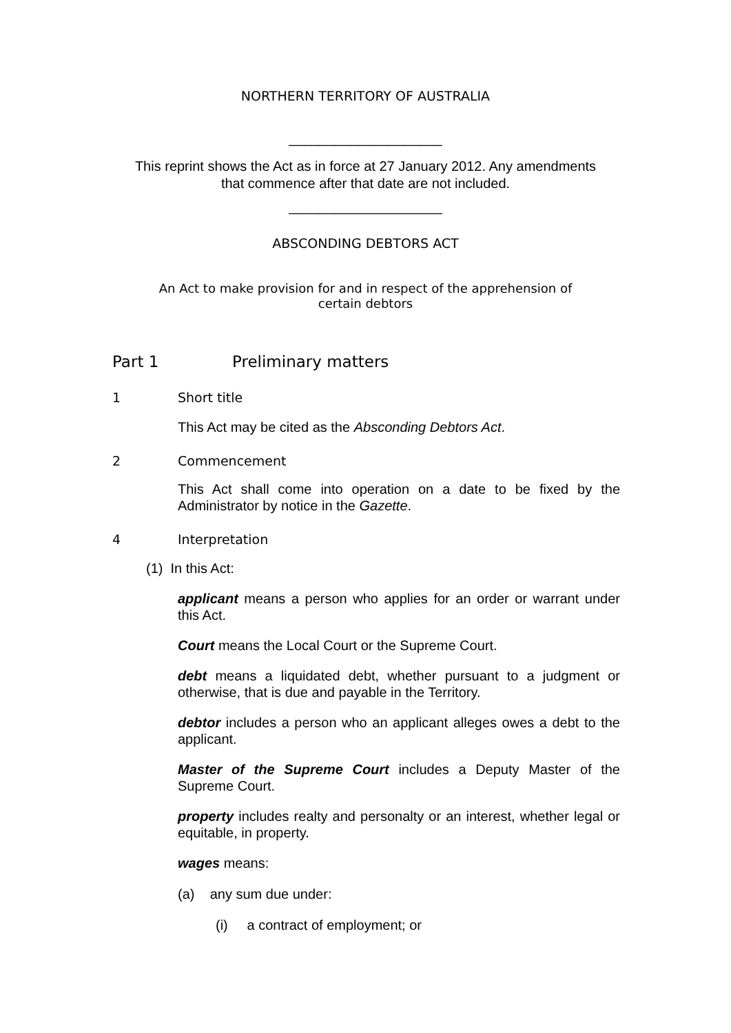NORTHERN TERRITORY OF AUSTRALIA
____________________
This reprint shows the Act as in force at 27 January 2012. Any amendments
that commence after that date are not included.
____________________
ABSCONDING DEBTORS ACT
An Act to make provision for and in respect of the apprehension of
certain debtors
Part 1 Preliminary matters
1 Short title
This Act may be cited as the Absconding Debtors Act.
2 Commencement
This Act shall come into operation on a date to be fixed by the Administrator by notice in the Gazette.
4 Interpretation
(1) In this Act:
applicant means a person who applies for an order or warrant under this Act.
Court means the Local Court or the Supreme Court.
debt means a liquidated debt, whether pursuant to a judgment or otherwise, that is due and payable in the Territory.
debtor includes a person who an applicant alleges owes a debt to the applicant.
Master of the Supreme Court includes a Deputy Master of the Supreme Court.
property includes realty and personalty or an interest, whether legal or equitable, in property.
wages means:
(a) any sum due under:
(i) a contract of employment; or